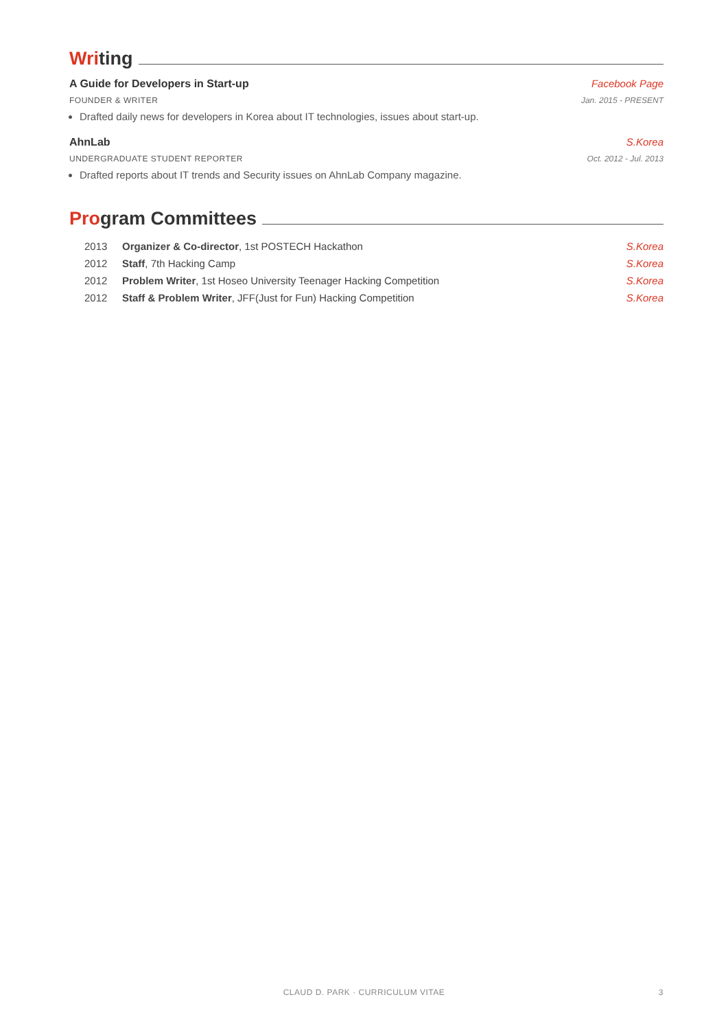Writing
A Guide for Developers in Start-up Facebook Page
FOUNDER & WRITER Jan. 2015 - PRESENT
Drafted daily news for developers in Korea about IT technologies, issues about start-up.
AhnLab S.Korea
UNDERGRADUATE STUDENT REPORTER Oct. 2012 - Jul. 2013
Drafted reports about IT trends and Security issues on AhnLab Company magazine.
Program Committees
| 2013 | Organizer & Co-director , 1st POSTECH Hackathon | S.Korea |
| 2012 | Staff , 7th Hacking Camp | S.Korea |
| 2012 | Problem Writer , 1st Hoseo University Teenager Hacking Competition | S.Korea |
| 2012 | Staff & Problem Writer , JFF(Just for Fun) Hacking Competition | S.Korea |
CLAUD D. PARK · CURRICULUM VITAE 3